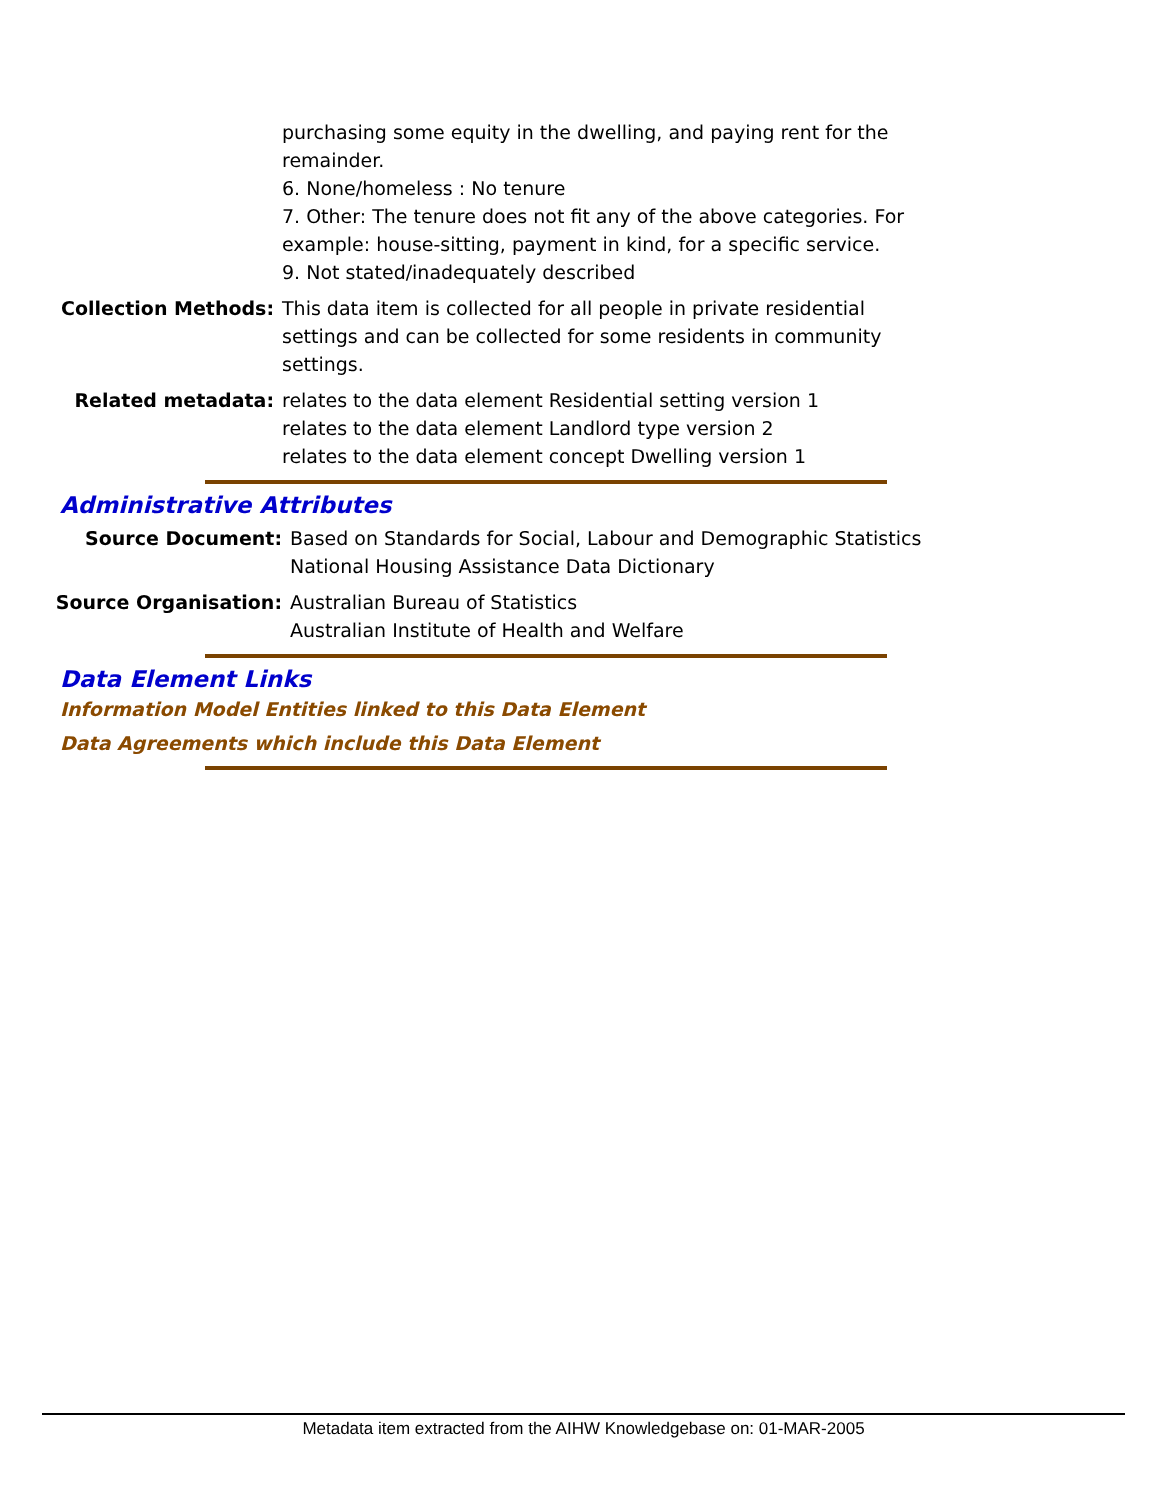purchasing some equity in the dwelling, and paying rent for the
remainder.
6. None/homeless : No tenure
7. Other: The tenure does not fit any of the above categories. For
example: house-sitting, payment in kind, for a specific service.
9. Not stated/inadequately described
Collection Methods: This data item is collected for all people in private residential
settings and can be collected for some residents in community
settings.
Related metadata: relates to the data element Residential setting version 1
relates to the data element Landlord type version 2
relates to the data element concept Dwelling version 1
Administrative Attributes
Source Document: Based on Standards for Social, Labour and Demographic Statistics
National Housing Assistance Data Dictionary
Source Organisation: Australian Bureau of Statistics
Australian Institute of Health and Welfare
Data Element Links
Information Model Entities linked to this Data Element
Data Agreements which include this Data Element
Metadata item extracted from the AIHW Knowledgebase on: 01-MAR-2005